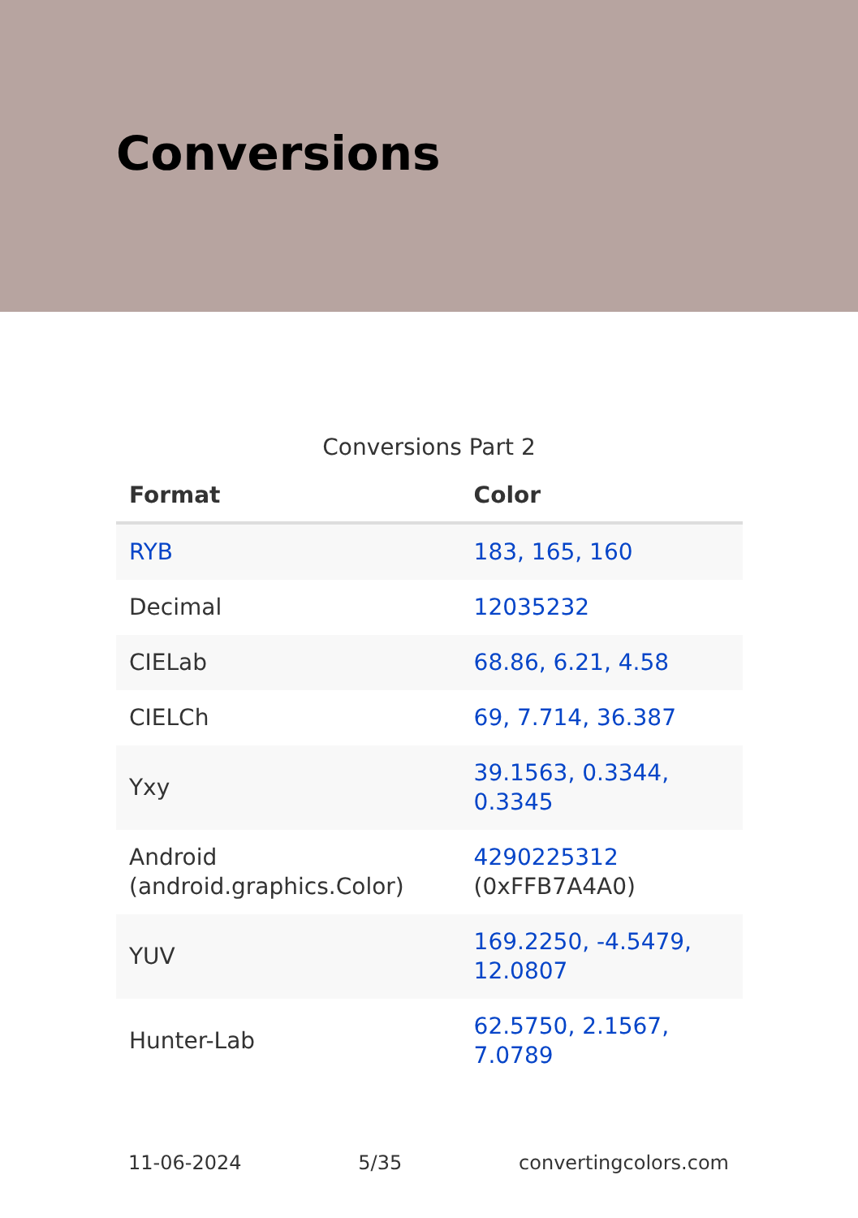Conversions
Conversions Part 2
| Format | Color |
| --- | --- |
| RYB | 183, 165, 160 |
| Decimal | 12035232 |
| CIELab | 68.86, 6.21, 4.58 |
| CIELCh | 69, 7.714, 36.387 |
| Yxy | 39.1563, 0.3344, 0.3345 |
| Android (android.graphics.Color) | 4290225312 (0xFFB7A4A0) |
| YUV | 169.2250, -4.5479, 12.0807 |
| Hunter-Lab | 62.5750, 2.1567, 7.0789 |
11-06-2024 5/35 convertingcolors.com